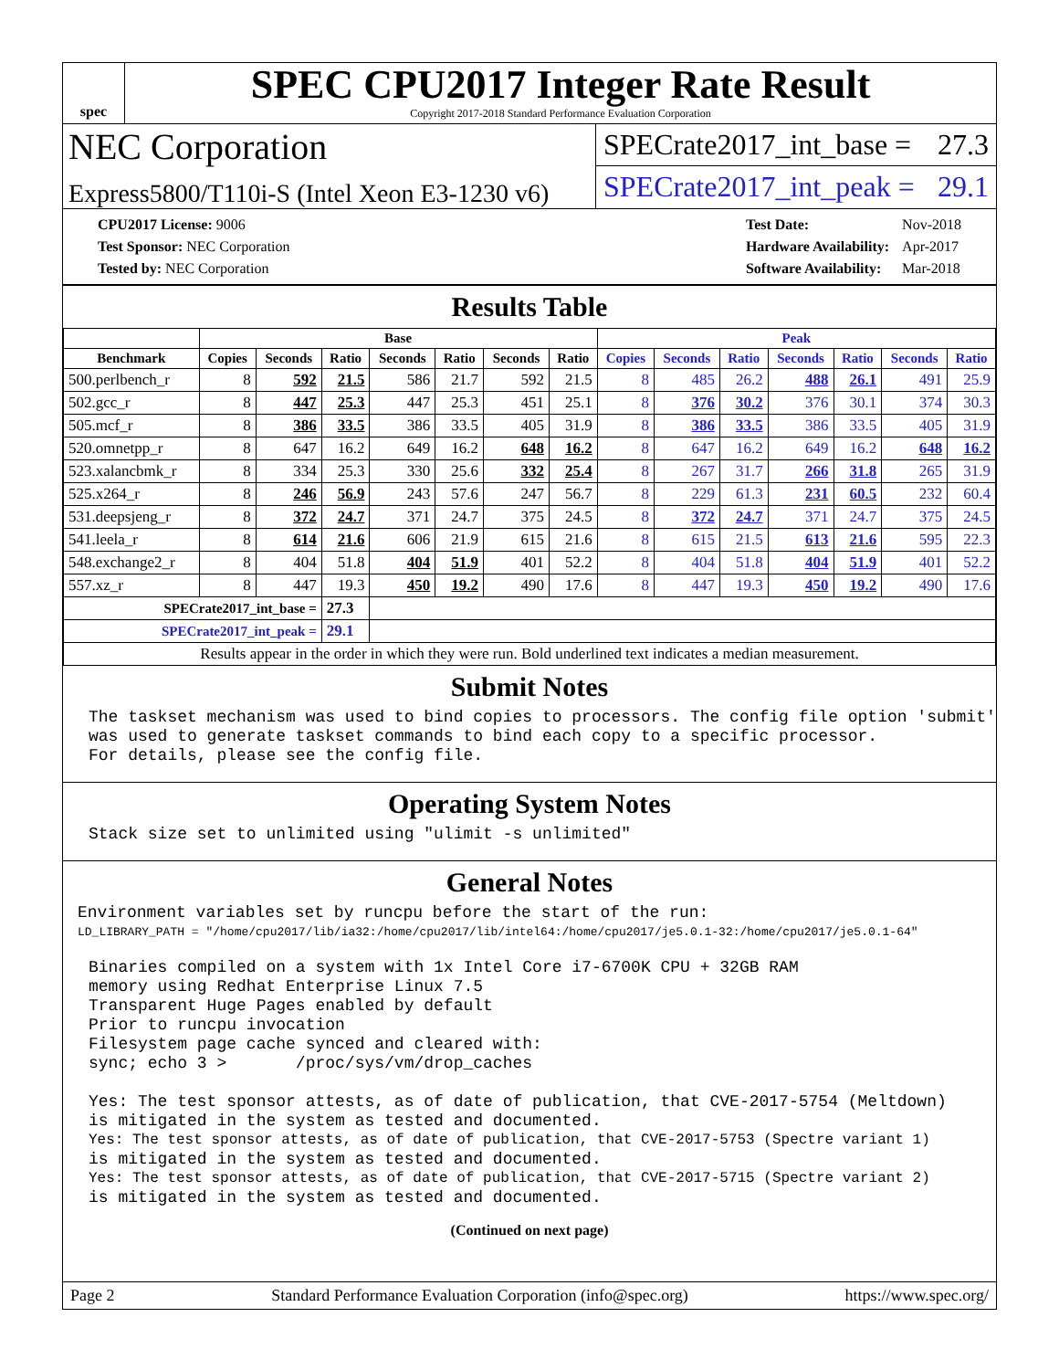spec
SPEC CPU2017 Integer Rate Result
Copyright 2017-2018 Standard Performance Evaluation Corporation
NEC Corporation
Express5800/T110i-S (Intel Xeon E3-1230 v6)
SPECrate2017_int_base = 27.3
SPECrate2017_int_peak = 29.1
| CPU2017 License: 9006 |
| Test Sponsor: NEC Corporation |
| Tested by: NEC Corporation |
| Test Date: | Nov-2018 |
| Hardware Availability: | Apr-2017 |
| Software Availability: | Mar-2018 |
Results Table
| | Base | | | | | | | Peak | | | | | | |
| --- | --- | --- | --- | --- | --- | --- | --- | --- | --- | --- | --- | --- | --- | --- |
| Benchmark | Copies | Seconds | Ratio | Seconds | Ratio | Seconds | Ratio | Copies | Seconds | Ratio | Seconds | Ratio | Seconds | Ratio |
| 500.perlbench_r | 8 | 592 | 21.5 | 586 | 21.7 | 592 | 21.5 | 8 | 485 | 26.2 | 488 | 26.1 | 491 | 25.9 |
| 502.gcc_r | 8 | 447 | 25.3 | 447 | 25.3 | 451 | 25.1 | 8 | 376 | 30.2 | 376 | 30.1 | 374 | 30.3 |
| 505.mcf_r | 8 | 386 | 33.5 | 386 | 33.5 | 405 | 31.9 | 8 | 386 | 33.5 | 386 | 33.5 | 405 | 31.9 |
| 520.omnetpp_r | 8 | 647 | 16.2 | 649 | 16.2 | 648 | 16.2 | 8 | 647 | 16.2 | 649 | 16.2 | 648 | 16.2 |
| 523.xalancbmk_r | 8 | 334 | 25.3 | 330 | 25.6 | 332 | 25.4 | 8 | 267 | 31.7 | 266 | 31.8 | 265 | 31.9 |
| 525.x264_r | 8 | 246 | 56.9 | 243 | 57.6 | 247 | 56.7 | 8 | 229 | 61.3 | 231 | 60.5 | 232 | 60.4 |
| 531.deepsjeng_r | 8 | 372 | 24.7 | 371 | 24.7 | 375 | 24.5 | 8 | 372 | 24.7 | 371 | 24.7 | 375 | 24.5 |
| 541.leela_r | 8 | 614 | 21.6 | 606 | 21.9 | 615 | 21.6 | 8 | 615 | 21.5 | 613 | 21.6 | 595 | 22.3 |
| 548.exchange2_r | 8 | 404 | 51.8 | 404 | 51.9 | 401 | 52.2 | 8 | 404 | 51.8 | 404 | 51.9 | 401 | 52.2 |
| 557.xz_r | 8 | 447 | 19.3 | 450 | 19.2 | 490 | 17.6 | 8 | 447 | 19.3 | 450 | 19.2 | 490 | 17.6 |
| SPECrate2017_int_base = | | | 27.3 | | | | | | | | | | | |
| SPECrate2017_int_peak = | | | 29.1 | | | | | | | | | | | |
| Results appear in the order in which they were run. Bold underlined text indicates a median measurement. | | | | | | | | | | | | | | |
Submit Notes
The taskset mechanism was used to bind copies to processors. The config file option 'submit'
was used to generate taskset commands to bind each copy to a specific processor.
For details, please see the config file.
Operating System Notes
Stack size set to unlimited using "ulimit -s unlimited"
General Notes
Environment variables set by runcpu before the start of the run:
LD_LIBRARY_PATH = "/home/cpu2017/lib/ia32:/home/cpu2017/lib/intel64:/home/cpu2017/je5.0.1-32:/home/cpu2017/je5.0.1-64"
Binaries compiled on a system with 1x Intel Core i7-6700K CPU + 32GB RAM
memory using Redhat Enterprise Linux 7.5
Transparent Huge Pages enabled by default
Prior to runcpu invocation
Filesystem page cache synced and cleared with:
sync; echo 3 >       /proc/sys/vm/drop_caches

Yes: The test sponsor attests, as of date of publication, that CVE-2017-5754 (Meltdown)
is mitigated in the system as tested and documented.
Yes: The test sponsor attests, as of date of publication, that CVE-2017-5753 (Spectre variant 1)
is mitigated in the system as tested and documented.
Yes: The test sponsor attests, as of date of publication, that CVE-2017-5715 (Spectre variant 2)
is mitigated in the system as tested and documented.
(Continued on next page)
Page 2 Standard Performance Evaluation Corporation (info@spec.org) https://www.spec.org/